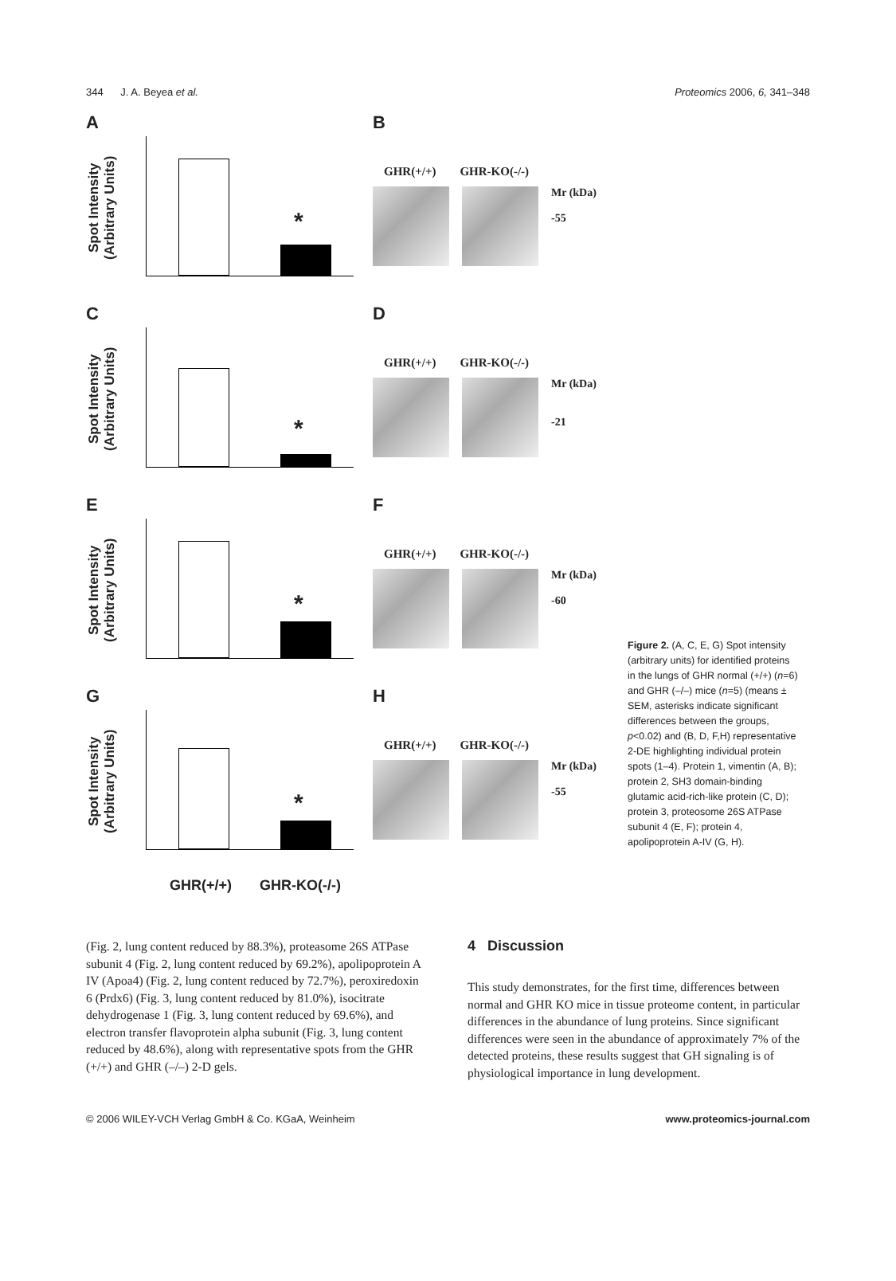344 J. A. Beyea et al. Proteomics 2006, 6, 341–348
A
Spot Intensity (Arbitrary Units)
*
B
GHR(+/+) GHR-KO(-/-)
Mr (kDa)
-55
C
Spot Intensity (Arbitrary Units)
*
D
GHR(+/+) GHR-KO(-/-)
Mr (kDa)
-21
E
Spot Intensity (Arbitrary Units)
*
F
GHR(+/+) GHR-KO(-/-)
Mr (kDa)
-60
G
Spot Intensity (Arbitrary Units)
*
H
GHR(+/+) GHR-KO(-/-)
Mr (kDa)
-55
GHR(+/+) GHR-KO(-/-)
Figure 2. (A, C, E, G) Spot intensity (arbitrary units) for identified proteins in the lungs of GHR normal (+/+) (n=6) and GHR (–/–) mice (n=5) (means ± SEM, asterisks indicate significant differences between the groups, p<0.02) and (B, D, F,H) representative 2-DE highlighting individual protein spots (1–4). Protein 1, vimentin (A, B); protein 2, SH3 domain-binding glutamic acid-rich-like protein (C, D); protein 3, proteosome 26S ATPase subunit 4 (E, F); protein 4, apolipoprotein A-IV (G, H).
(Fig. 2, lung content reduced by 88.3%), proteasome 26S ATPase subunit 4 (Fig. 2, lung content reduced by 69.2%), apolipoprotein A IV (Apoa4) (Fig. 2, lung content reduced by 72.7%), peroxiredoxin 6 (Prdx6) (Fig. 3, lung content reduced by 81.0%), isocitrate dehydrogenase 1 (Fig. 3, lung content reduced by 69.6%), and electron transfer flavoprotein alpha subunit (Fig. 3, lung content reduced by 48.6%), along with representative spots from the GHR (+/+) and GHR (–/–) 2-D gels.
4 Discussion
This study demonstrates, for the first time, differences between normal and GHR KO mice in tissue proteome content, in particular differences in the abundance of lung proteins. Since significant differences were seen in the abundance of approximately 7% of the detected proteins, these results suggest that GH signaling is of physiological importance in lung development.
© 2006 WILEY-VCH Verlag GmbH & Co. KGaA, Weinheim www.proteomics-journal.com